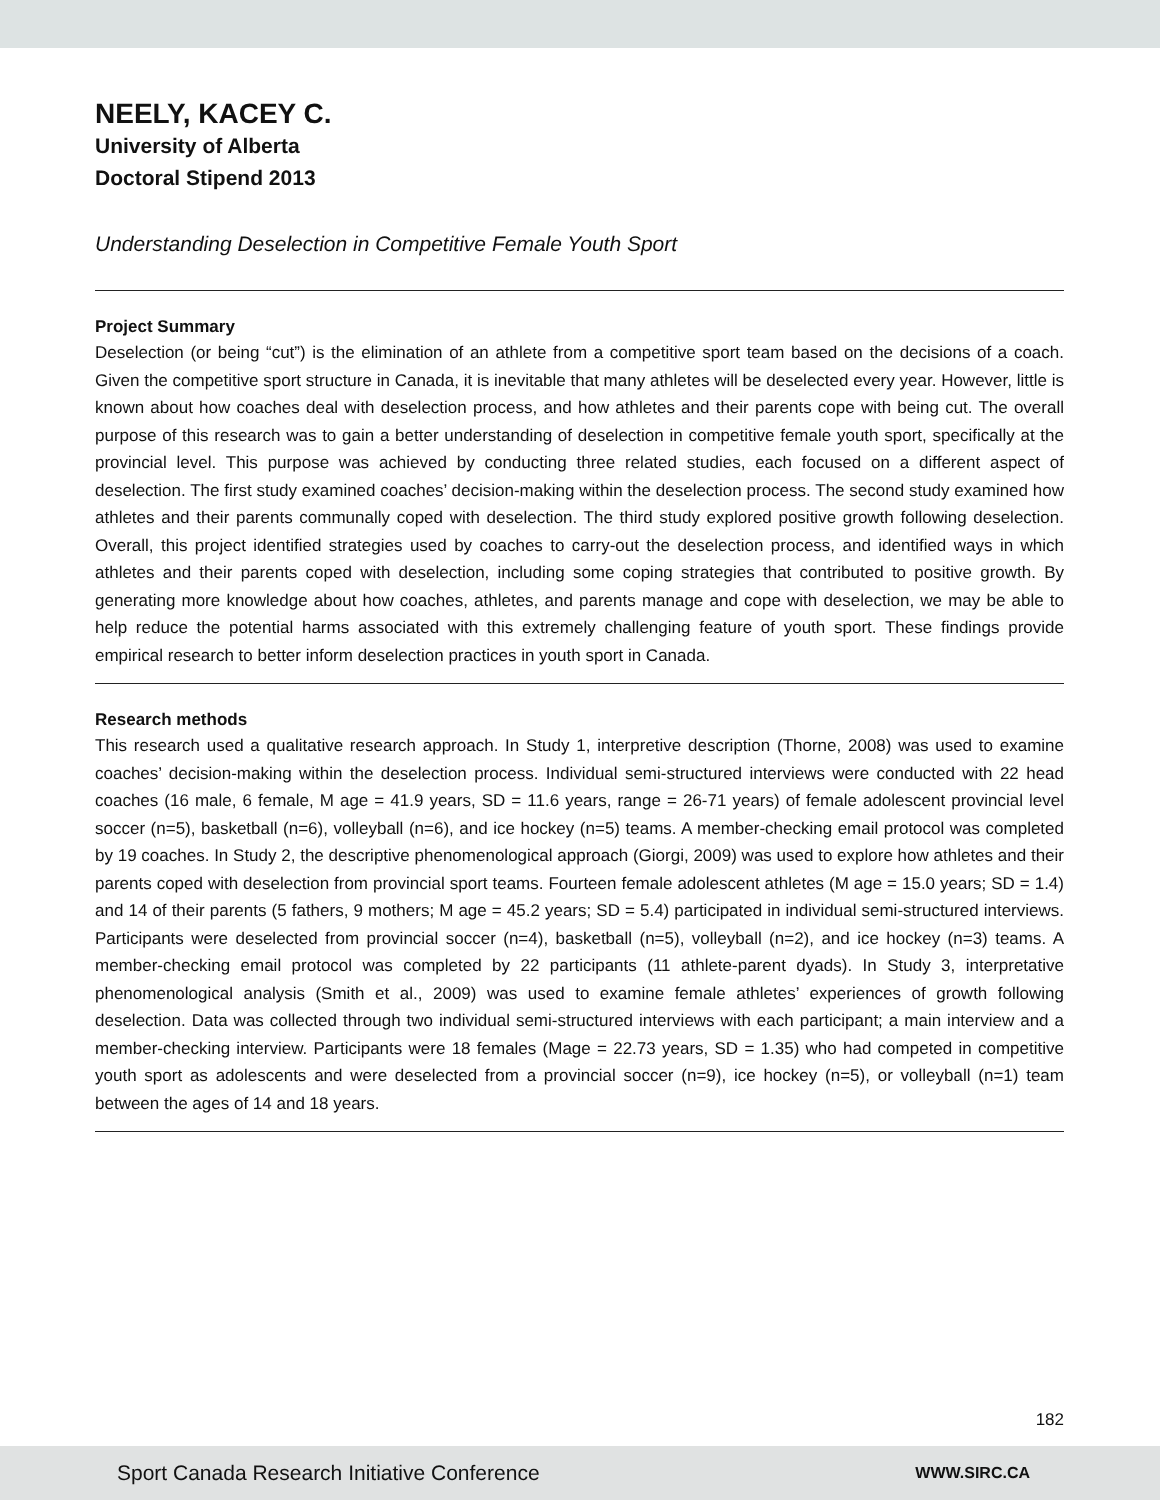NEELY, KACEY C.
University of Alberta
Doctoral Stipend 2013
Understanding Deselection in Competitive Female Youth Sport
Project Summary
Deselection (or being “cut”) is the elimination of an athlete from a competitive sport team based on the decisions of a coach. Given the competitive sport structure in Canada, it is inevitable that many athletes will be deselected every year. However, little is known about how coaches deal with deselection process, and how athletes and their parents cope with being cut. The overall purpose of this research was to gain a better understanding of deselection in competitive female youth sport, specifically at the provincial level. This purpose was achieved by conducting three related studies, each focused on a different aspect of deselection. The first study examined coaches’ decision-making within the deselection process. The second study examined how athletes and their parents communally coped with deselection. The third study explored positive growth following deselection. Overall, this project identified strategies used by coaches to carry-out the deselection process, and identified ways in which athletes and their parents coped with deselection, including some coping strategies that contributed to positive growth. By generating more knowledge about how coaches, athletes, and parents manage and cope with deselection, we may be able to help reduce the potential harms associated with this extremely challenging feature of youth sport. These findings provide empirical research to better inform deselection practices in youth sport in Canada.
Research methods
This research used a qualitative research approach. In Study 1, interpretive description (Thorne, 2008) was used to examine coaches’ decision-making within the deselection process. Individual semi-structured interviews were conducted with 22 head coaches (16 male, 6 female, M age = 41.9 years, SD = 11.6 years, range = 26-71 years) of female adolescent provincial level soccer (n=5), basketball (n=6), volleyball (n=6), and ice hockey (n=5) teams. A member-checking email protocol was completed by 19 coaches. In Study 2, the descriptive phenomenological approach (Giorgi, 2009) was used to explore how athletes and their parents coped with deselection from provincial sport teams. Fourteen female adolescent athletes (M age = 15.0 years; SD = 1.4) and 14 of their parents (5 fathers, 9 mothers; M age = 45.2 years; SD = 5.4) participated in individual semi-structured interviews. Participants were deselected from provincial soccer (n=4), basketball (n=5), volleyball (n=2), and ice hockey (n=3) teams. A member-checking email protocol was completed by 22 participants (11 athlete-parent dyads). In Study 3, interpretative phenomenological analysis (Smith et al., 2009) was used to examine female athletes’ experiences of growth following deselection. Data was collected through two individual semi-structured interviews with each participant; a main interview and a member-checking interview. Participants were 18 females (Mage = 22.73 years, SD = 1.35) who had competed in competitive youth sport as adolescents and were deselected from a provincial soccer (n=9), ice hockey (n=5), or volleyball (n=1) team between the ages of 14 and 18 years.
182
Sport Canada Research Initiative Conference WWW.SIRC.CA